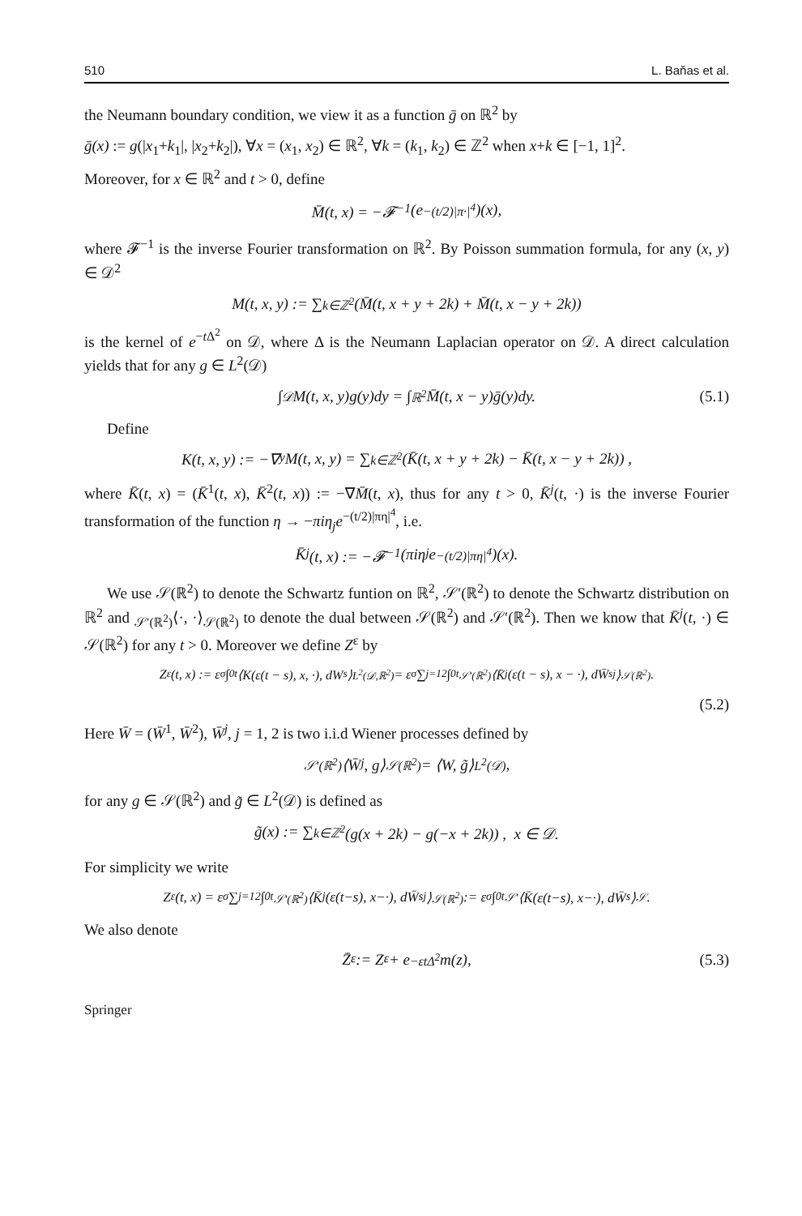510 L. Baňas et al.
the Neumann boundary condition, we view it as a function ḡ on ℝ<sup>2</sup> by
ḡ(x) := g(|x<sub>1</sub>+k<sub>1</sub>|, |x<sub>2</sub>+k<sub>2</sub>|), ∀x = (x<sub>1</sub>, x<sub>2</sub>) ∈ ℝ<sup>2</sup>, ∀k = (k<sub>1</sub>, k<sub>2</sub>) ∈ ℤ<sup>2</sup> when x+k ∈ [−1, 1]<sup>2</sup>.
Moreover, for x ∈ ℝ<sup>2</sup> and t > 0, define
M̄(t, x) = −𝓕<sup>−1</sup>(e<sup>−(t/2)|π·|<sup>4</sup></sup>)(x),
where 𝓕<sup>−1</sup> is the inverse Fourier transformation on ℝ<sup>2</sup>. By Poisson summation formula, for any (x, y) ∈ 𝒟<sup>2</sup>
M(t, x, y) := ∑<sub>k∈ℤ<sup>2</sup></sub> (M̄(t, x + y + 2k) + M̄(t, x − y + 2k))
is the kernel of e<sup>−t Δ<sup>2</sup></sup> on 𝒟, where Δ is the Neumann Laplacian operator on 𝒟. A direct calculation yields that for any g ∈ L<sup>2</sup>(𝒟)
∫<sub>𝒟</sub> M(t, x, y)g(y)dy = ∫<sub>ℝ<sup>2</sup></sub> M̄(t, x − y)ḡ(y)dy. (5.1)
Define
K(t, x, y) := −∇<sub>y</sub>M(t, x, y) = ∑<sub>k∈ℤ<sup>2</sup></sub> (K̄(t, x + y + 2k) − K̄(t, x − y + 2k)) ,
where K̄(t, x) = (K̄<sup>1</sup>(t, x), K̄<sup>2</sup>(t, x)) := −∇M̄(t, x), thus for any t > 0, K̄<sup>j</sup>(t, ·) is the inverse Fourier transformation of the function η → −πiη<sub>j</sub>e<sup>−(t/2)|πη|<sup>4</sup></sup>, i.e.
K̄<sup>j</sup>(t, x) := −𝓕<sup>−1</sup>(πiη<sub>j</sub>e<sup>−(t/2)|πη|<sup>4</sup></sup>)(x).
We use 𝒮(ℝ<sup>2</sup>) to denote the Schwartz funtion on ℝ<sup>2</sup>, 𝒮′(ℝ<sup>2</sup>) to denote the Schwartz distribution on ℝ<sup>2</sup> and <sub>𝒮′(ℝ<sup>2</sup>)</sub>⟨·, ·⟩<sub>𝒮(ℝ<sup>2</sup>)</sub> to denote the dual between 𝒮(ℝ<sup>2</sup>) and 𝒮′(ℝ<sup>2</sup>). Then we know that K̄<sup>j</sup>(t, ·) ∈ 𝒮(ℝ<sup>2</sup>) for any t > 0. Moreover we define Z<sup>ε</sup> by
Z<sup>ε</sup>(t, x) := ε<sup>σ</sup>∫<sub>0</sub><sup>t</sup> ⟨K(ε(t − s), x, ·), dW<sub>s</sub>⟩<sub>L<sup>2</sup>(𝒟,ℝ<sup>2</sup>)</sub> = ε<sup>σ</sup> ∑<sub>j=1</sub><sup>2</sup> ∫<sub>0</sub><sup>t</sup> <sub>𝒮′(ℝ<sup>2</sup>)</sub>⟨K̄<sup>j</sup>(ε(t − s), x − ·), dW̄<sub>s</sub><sup>j</sup>⟩<sub>𝒮(ℝ<sup>2</sup>)</sub>.
(5.2)
Here W̄ = (W̄<sup>1</sup>, W̄<sup>2</sup>), W̄<sup>j</sup>, j = 1, 2 is two i.i.d Wiener processes defined by
<sub>𝒮′(ℝ<sup>2</sup>)</sub>⟨W̄<sup>j</sup>, g⟩<sub>𝒮(ℝ<sup>2</sup>)</sub> = ⟨W, g̃⟩<sub>L<sup>2</sup>(𝒟)</sub>,
for any g ∈ 𝒮(ℝ<sup>2</sup>) and g̃ ∈ L<sup>2</sup>(𝒟) is defined as
g̃(x) := ∑<sub>k∈ℤ<sup>2</sup></sub> (g(x + 2k) − g(−x + 2k)) , x ∈ 𝒟.
For simplicity we write
Z<sup>ε</sup>(t, x) = ε<sup>σ</sup> ∑<sub>j=1</sub><sup>2</sup> ∫<sub>0</sub><sup>t</sup> <sub>𝒮′(ℝ<sup>2</sup>)</sub>⟨K̄<sup>j</sup>(ε(t−s), x−·), dW̄<sub>s</sub><sup>j</sup>⟩<sub>𝒮(ℝ<sup>2</sup>)</sub> := ε<sup>σ</sup>∫<sub>0</sub><sup>t</sup> <sub>𝒮′</sub>⟨K̄(ε(t−s), x−·), dW̄<sub>s</sub>⟩<sub>𝒮</sub>.
We also denote
Z̄<sup>ε</sup> := Z<sup>ε</sup> + e<sup>−εtΔ<sup>2</sup></sup>m(z), (5.3)
Springer